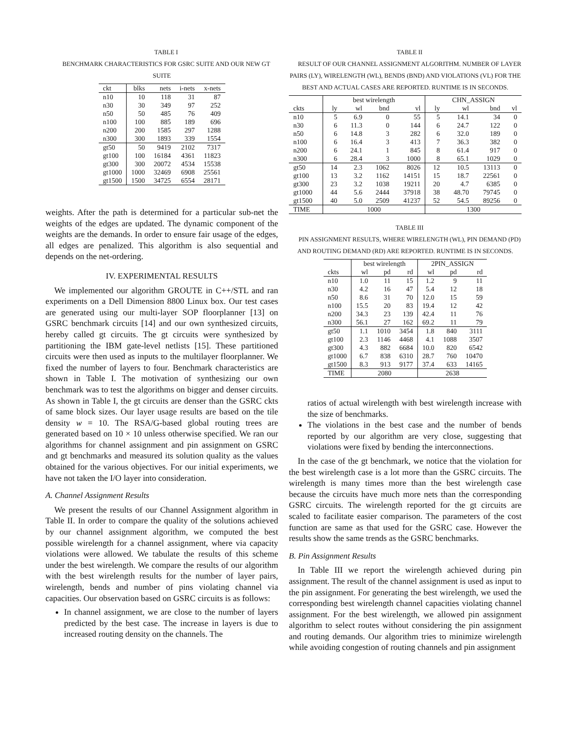TABLE I
BENCHMARK CHARACTERISTICS FOR GSRC SUITE AND OUR NEW GT SUITE
| ckt | blks | nets | i-nets | x-nets |
| --- | --- | --- | --- | --- |
| n10 | 10 | 118 | 31 | 87 |
| n30 | 30 | 349 | 97 | 252 |
| n50 | 50 | 485 | 76 | 409 |
| n100 | 100 | 885 | 189 | 696 |
| n200 | 200 | 1585 | 297 | 1288 |
| n300 | 300 | 1893 | 339 | 1554 |
| gt50 | 50 | 9419 | 2102 | 7317 |
| gt100 | 100 | 16184 | 4361 | 11823 |
| gt300 | 300 | 20072 | 4534 | 15538 |
| gt1000 | 1000 | 32469 | 6908 | 25561 |
| gt1500 | 1500 | 34725 | 6554 | 28171 |
weights. After the path is determined for a particular sub-net the weights of the edges are updated. The dynamic component of the weights are the demands. In order to ensure fair usage of the edges, all edges are penalized. This algorithm is also sequential and depends on the net-ordering.
IV. EXPERIMENTAL RESULTS
We implemented our algorithm GROUTE in C++/STL and ran experiments on a Dell Dimension 8800 Linux box. Our test cases are generated using our multi-layer SOP floorplanner [13] on GSRC benchmark circuits [14] and our own synthesized circuits, hereby called gt circuits. The gt circuits were synthesized by partitioning the IBM gate-level netlists [15]. These partitioned circuits were then used as inputs to the multilayer floorplanner. We fixed the number of layers to four. Benchmark characteristics are shown in Table I. The motivation of synthesizing our own benchmark was to test the algorithms on bigger and denser circuits. As shown in Table I, the gt circuits are denser than the GSRC ckts of same block sizes. Our layer usage results are based on the tile density w = 10. The RSA/G-based global routing trees are generated based on 10 × 10 unless otherwise specified. We ran our algorithms for channel assignment and pin assignment on GSRC and gt benchmarks and measured its solution quality as the values obtained for the various objectives. For our initial experiments, we have not taken the I/O layer into consideration.
A. Channel Assignment Results
We present the results of our Channel Assignment algorithm in Table II. In order to compare the quality of the solutions achieved by our channel assignment algorithm, we computed the best possible wirelength for a channel assignment, where via capacity violations were allowed. We tabulate the results of this scheme under the best wirelength. We compare the results of our algorithm with the best wirelength results for the number of layer pairs, wirelength, bends and number of pins violating channel via capacities. Our observation based on GSRC circuits is as follows:
In channel assignment, we are close to the number of layers predicted by the best case. The increase in layers is due to increased routing density on the channels. The
TABLE II
RESULT OF OUR CHANNEL ASSIGNMENT ALGORITHM. NUMBER OF LAYER PAIRS (LY), WIRELENGTH (WL), BENDS (BND) AND VIOLATIONS (VL) FOR THE BEST AND ACTUAL CASES ARE REPORTED. RUNTIME IS IN SECONDS.
| | best wirelength | | | | CHN_ASSIGN | | | |
| --- | --- | --- | --- | --- | --- | --- | --- | --- |
| ckts | ly | wl | bnd | vl | ly | wl | bnd | vl |
| n10 | 5 | 6.9 | 0 | 55 | 5 | 14.1 | 34 | 0 |
| n30 | 6 | 11.3 | 0 | 144 | 6 | 24.7 | 122 | 0 |
| n50 | 6 | 14.8 | 3 | 282 | 6 | 32.0 | 189 | 0 |
| n100 | 6 | 16.4 | 3 | 413 | 7 | 36.3 | 382 | 0 |
| n200 | 6 | 24.1 | 1 | 845 | 8 | 61.4 | 917 | 0 |
| n300 | 6 | 28.4 | 3 | 1000 | 8 | 65.1 | 1029 | 0 |
| gt50 | 14 | 2.3 | 1062 | 8026 | 12 | 10.5 | 13113 | 0 |
| gt100 | 13 | 3.2 | 1162 | 14151 | 15 | 18.7 | 22561 | 0 |
| gt300 | 23 | 3.2 | 1038 | 19211 | 20 | 4.7 | 6385 | 0 |
| gt1000 | 44 | 5.6 | 2444 | 37918 | 38 | 48.70 | 79745 | 0 |
| gt1500 | 40 | 5.0 | 2509 | 41237 | 52 | 54.5 | 89256 | 0 |
| TIME | 1000 | | | | 1300 | | | |
TABLE III
PIN ASSIGNMENT RESULTS, WHERE WIRELENGTH (WL), PIN DEMAND (PD) AND ROUTING DEMAND (RD) ARE REPORTED. RUNTIME IS IN SECONDS.
| | best wirelength | | | 2PIN_ASSIGN | | |
| --- | --- | --- | --- | --- | --- | --- |
| ckts | wl | pd | rd | wl | pd | rd |
| n10 | 1.0 | 11 | 15 | 1.2 | 9 | 11 |
| n30 | 4.2 | 16 | 47 | 5.4 | 12 | 18 |
| n50 | 8.6 | 31 | 70 | 12.0 | 15 | 59 |
| n100 | 15.5 | 20 | 83 | 19.4 | 12 | 42 |
| n200 | 34.3 | 23 | 139 | 42.4 | 11 | 76 |
| n300 | 56.1 | 27 | 162 | 69.2 | 11 | 79 |
| gt50 | 1.1 | 1010 | 3454 | 1.8 | 840 | 3111 |
| gt100 | 2.3 | 1146 | 4468 | 4.1 | 1088 | 3507 |
| gt300 | 4.3 | 882 | 6684 | 10.0 | 820 | 6542 |
| gt1000 | 6.7 | 838 | 6310 | 28.7 | 760 | 10470 |
| gt1500 | 8.3 | 913 | 9177 | 37.4 | 633 | 14165 |
| TIME | 2080 | | | 2638 | | |
ratios of actual wirelength with best wirelength increase with the size of benchmarks.
The violations in the best case and the number of bends reported by our algorithm are very close, suggesting that violations were fixed by bending the interconnections.
In the case of the gt benchmark, we notice that the violation for the best wirelength case is a lot more than the GSRC circuits. The wirelength is many times more than the best wirelength case because the circuits have much more nets than the corresponding GSRC circuits. The wirelength reported for the gt circuits are scaled to facilitate easier comparison. The parameters of the cost function are same as that used for the GSRC case. However the results show the same trends as the GSRC benchmarks.
B. Pin Assignment Results
In Table III we report the wirelength achieved during pin assignment. The result of the channel assignment is used as input to the pin assignment. For generating the best wirelength, we used the corresponding best wirelength channel capacities violating channel assignment. For the best wirelength, we allowed pin assignment algorithm to select routes without considering the pin assignment and routing demands. Our algorithm tries to minimize wirelength while avoiding congestion of routing channels and pin assignment